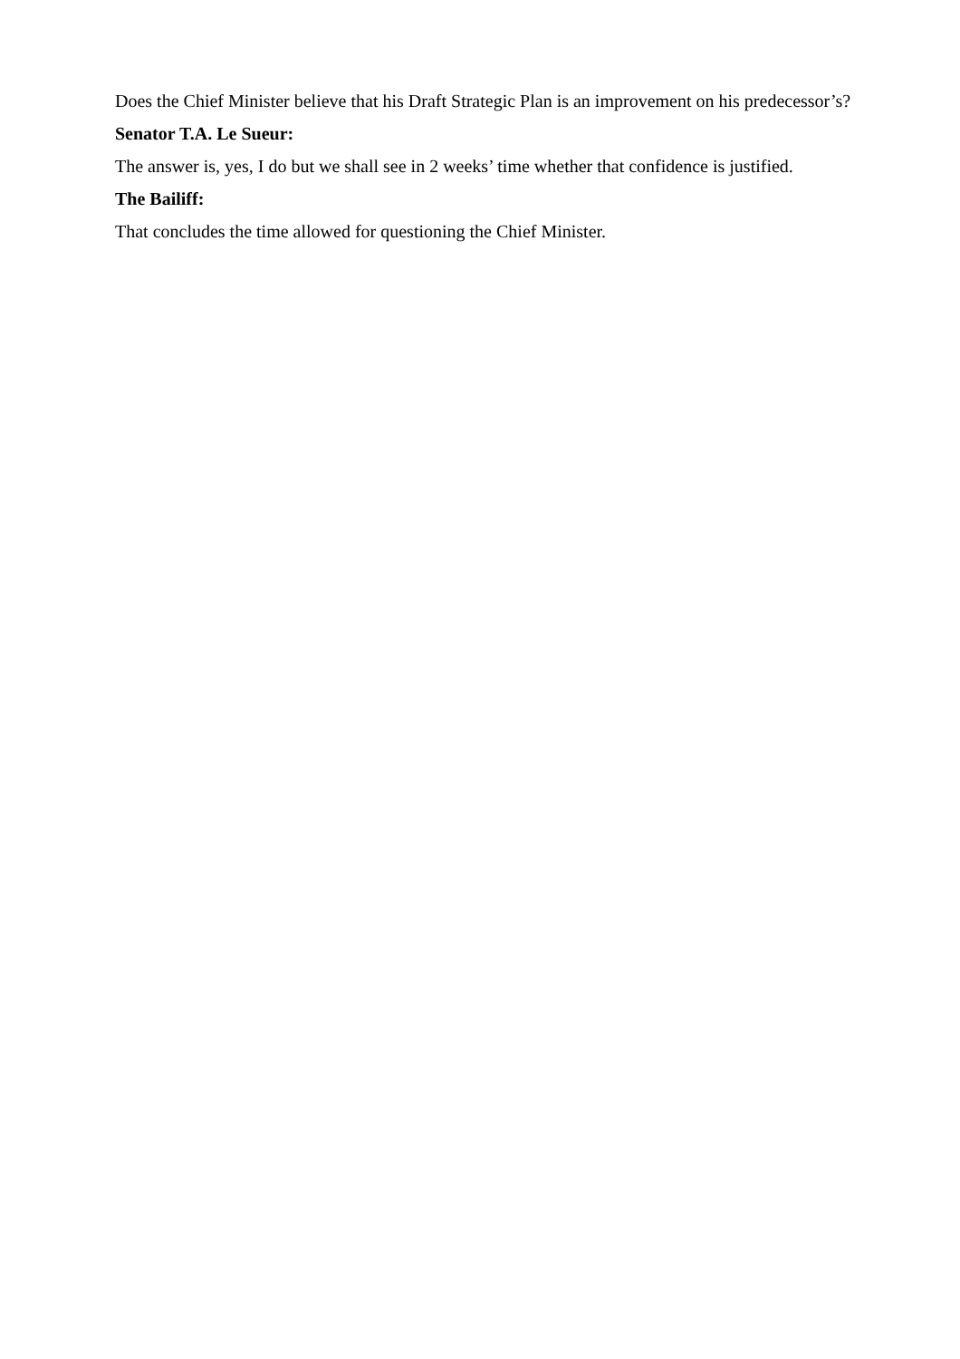Does the Chief Minister believe that his Draft Strategic Plan is an improvement on his predecessor’s?
Senator T.A. Le Sueur:
The answer is, yes, I do but we shall see in 2 weeks’ time whether that confidence is justified.
The Bailiff:
That concludes the time allowed for questioning the Chief Minister.